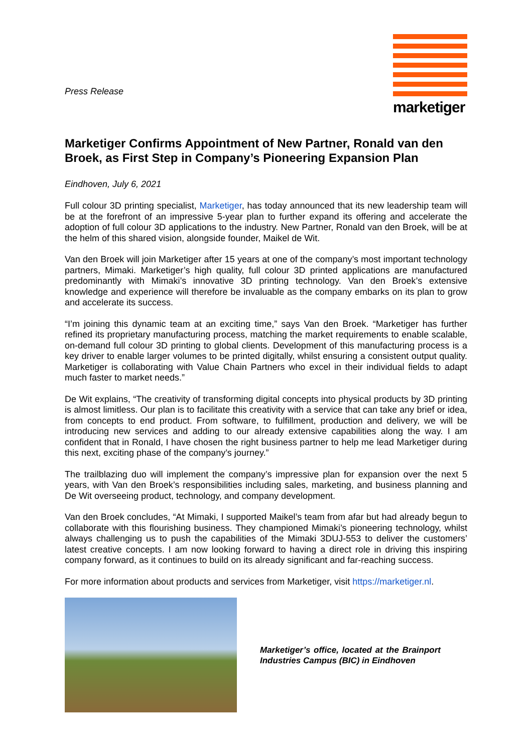Press Release
marketiger
Marketiger Confirms Appointment of New Partner, Ronald van den Broek, as First Step in Company’s Pioneering Expansion Plan
Eindhoven, July 6, 2021
Full colour 3D printing specialist, Marketiger, has today announced that its new leadership team will be at the forefront of an impressive 5-year plan to further expand its offering and accelerate the adoption of full colour 3D applications to the industry. New Partner, Ronald van den Broek, will be at the helm of this shared vision, alongside founder, Maikel de Wit.
Van den Broek will join Marketiger after 15 years at one of the company’s most important technology partners, Mimaki. Marketiger’s high quality, full colour 3D printed applications are manufactured predominantly with Mimaki’s innovative 3D printing technology. Van den Broek’s extensive knowledge and experience will therefore be invaluable as the company embarks on its plan to grow and accelerate its success.
“I’m joining this dynamic team at an exciting time,” says Van den Broek. “Marketiger has further refined its proprietary manufacturing process, matching the market requirements to enable scalable, on-demand full colour 3D printing to global clients. Development of this manufacturing process is a key driver to enable larger volumes to be printed digitally, whilst ensuring a consistent output quality. Marketiger is collaborating with Value Chain Partners who excel in their individual fields to adapt much faster to market needs.”
De Wit explains, “The creativity of transforming digital concepts into physical products by 3D printing is almost limitless. Our plan is to facilitate this creativity with a service that can take any brief or idea, from concepts to end product. From software, to fulfillment, production and delivery, we will be introducing new services and adding to our already extensive capabilities along the way. I am confident that in Ronald, I have chosen the right business partner to help me lead Marketiger during this next, exciting phase of the company’s journey.”
The trailblazing duo will implement the company’s impressive plan for expansion over the next 5 years, with Van den Broek’s responsibilities including sales, marketing, and business planning and De Wit overseeing product, technology, and company development.
Van den Broek concludes, “At Mimaki, I supported Maikel’s team from afar but had already begun to collaborate with this flourishing business. They championed Mimaki’s pioneering technology, whilst always challenging us to push the capabilities of the Mimaki 3DUJ-553 to deliver the customers’ latest creative concepts. I am now looking forward to having a direct role in driving this inspiring company forward, as it continues to build on its already significant and far-reaching success.
For more information about products and services from Marketiger, visit https://marketiger.nl.
Marketiger’s office, located at the Brainport Industries Campus (BIC) in Eindhoven